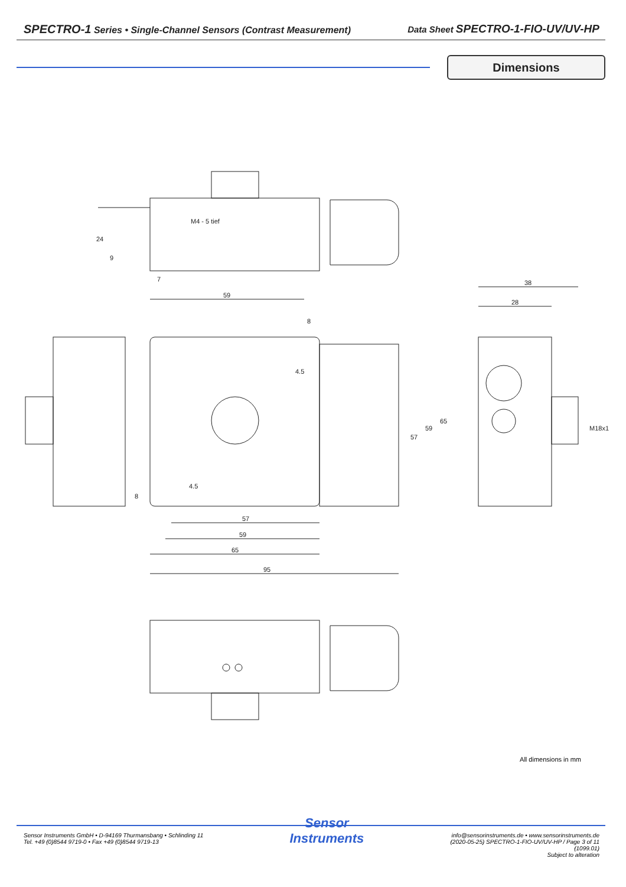SPECTRO-1 Series • Single-Channel Sensors (Contrast Measurement)
Data Sheet SPECTRO-1-FIO-UV/UV-HP
Dimensions
M4 - 5 tief
24
9
7
59
8
4.5
4.5
8
57
59
65
95
57
59
65
38
28
M18x1
All dimensions in mm
Sensor Instruments GmbH • D-94169 Thurmansbang • Schlinding 11
Tel. +49 (0)8544 9719-0 • Fax +49 (0)8544 9719-13
Sensor
Instruments
info@sensorinstruments.de • www.sensorinstruments.de
(2020-05-25) SPECTRO-1-FIO-UV/UV-HP / Page 3 of 11
(1099.01)
Subject to alteration